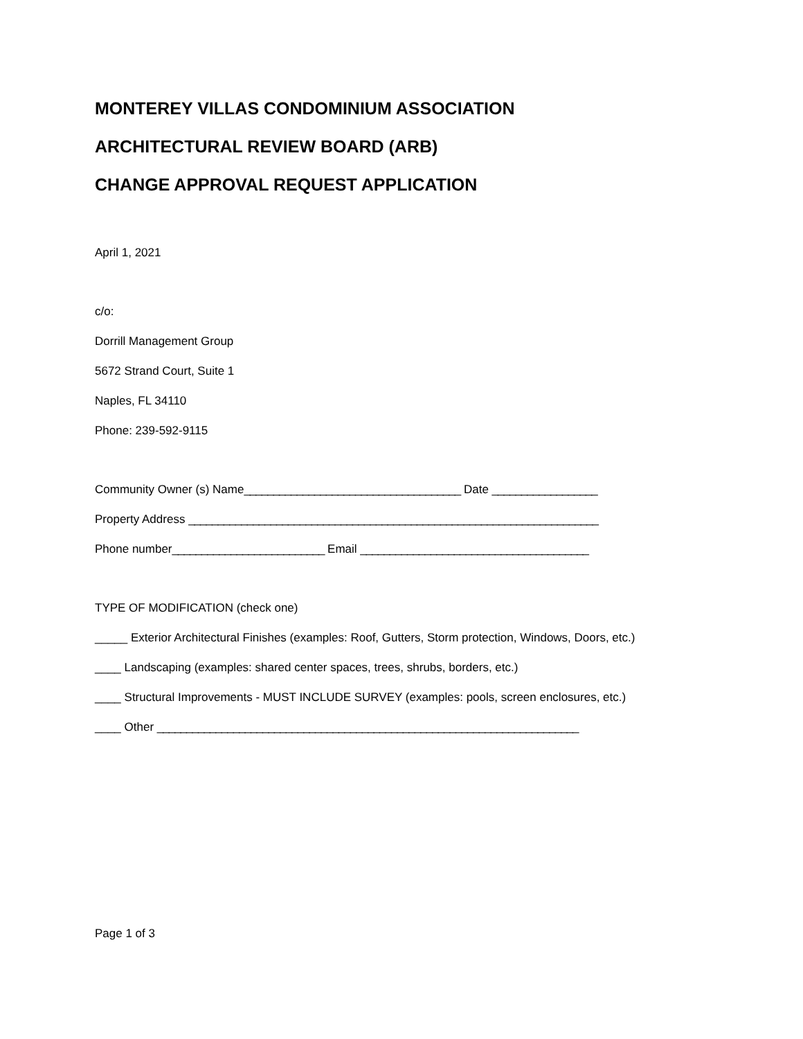MONTEREY VILLAS CONDOMINIUM ASSOCIATION
ARCHITECTURAL REVIEW BOARD (ARB)
CHANGE APPROVAL REQUEST APPLICATION
April 1, 2021
c/o:
Dorrill Management Group
5672 Strand Court, Suite 1
Naples, FL 34110
Phone: 239-592-9115
Community Owner (s) Name_____________________________________ Date __________________
Property Address ______________________________________________________________________
Phone number__________________________ Email _______________________________________
TYPE OF MODIFICATION (check one)
_____ Exterior Architectural Finishes (examples: Roof, Gutters, Storm protection, Windows, Doors, etc.)
____ Landscaping (examples: shared center spaces, trees, shrubs, borders, etc.)
____ Structural Improvements - MUST INCLUDE SURVEY (examples: pools, screen enclosures, etc.)
____ Other ________________________________________________________________________
Page 1 of 3